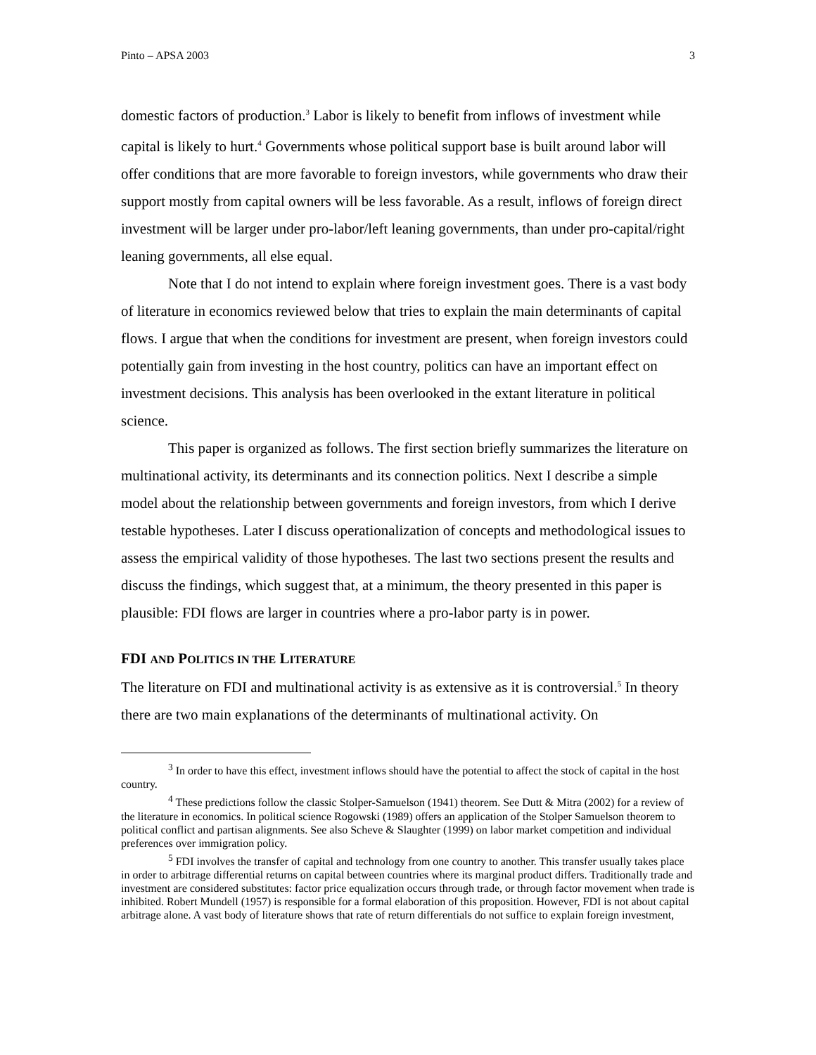Pinto – APSA 2003 3
domestic factors of production.<sup>3</sup> Labor is likely to benefit from inflows of investment while capital is likely to hurt.<sup>4</sup> Governments whose political support base is built around labor will offer conditions that are more favorable to foreign investors, while governments who draw their support mostly from capital owners will be less favorable. As a result, inflows of foreign direct investment will be larger under pro-labor/left leaning governments, than under pro-capital/right leaning governments, all else equal.
Note that I do not intend to explain where foreign investment goes. There is a vast body of literature in economics reviewed below that tries to explain the main determinants of capital flows. I argue that when the conditions for investment are present, when foreign investors could potentially gain from investing in the host country, politics can have an important effect on investment decisions. This analysis has been overlooked in the extant literature in political science.
This paper is organized as follows. The first section briefly summarizes the literature on multinational activity, its determinants and its connection politics. Next I describe a simple model about the relationship between governments and foreign investors, from which I derive testable hypotheses. Later I discuss operationalization of concepts and methodological issues to assess the empirical validity of those hypotheses. The last two sections present the results and discuss the findings, which suggest that, at a minimum, the theory presented in this paper is plausible: FDI flows are larger in countries where a pro-labor party is in power.
FDI AND POLITICS IN THE LITERATURE
The literature on FDI and multinational activity is as extensive as it is controversial.<sup>5</sup> In theory there are two main explanations of the determinants of multinational activity. On
<sup>3</sup> In order to have this effect, investment inflows should have the potential to affect the stock of capital in the host country.
<sup>4</sup> These predictions follow the classic Stolper-Samuelson (1941) theorem. See Dutt & Mitra (2002) for a review of the literature in economics. In political science Rogowski (1989) offers an application of the Stolper Samuelson theorem to political conflict and partisan alignments. See also Scheve & Slaughter (1999) on labor market competition and individual preferences over immigration policy.
<sup>5</sup> FDI involves the transfer of capital and technology from one country to another. This transfer usually takes place in order to arbitrage differential returns on capital between countries where its marginal product differs. Traditionally trade and investment are considered substitutes: factor price equalization occurs through trade, or through factor movement when trade is inhibited. Robert Mundell (1957) is responsible for a formal elaboration of this proposition. However, FDI is not about capital arbitrage alone. A vast body of literature shows that rate of return differentials do not suffice to explain foreign investment,